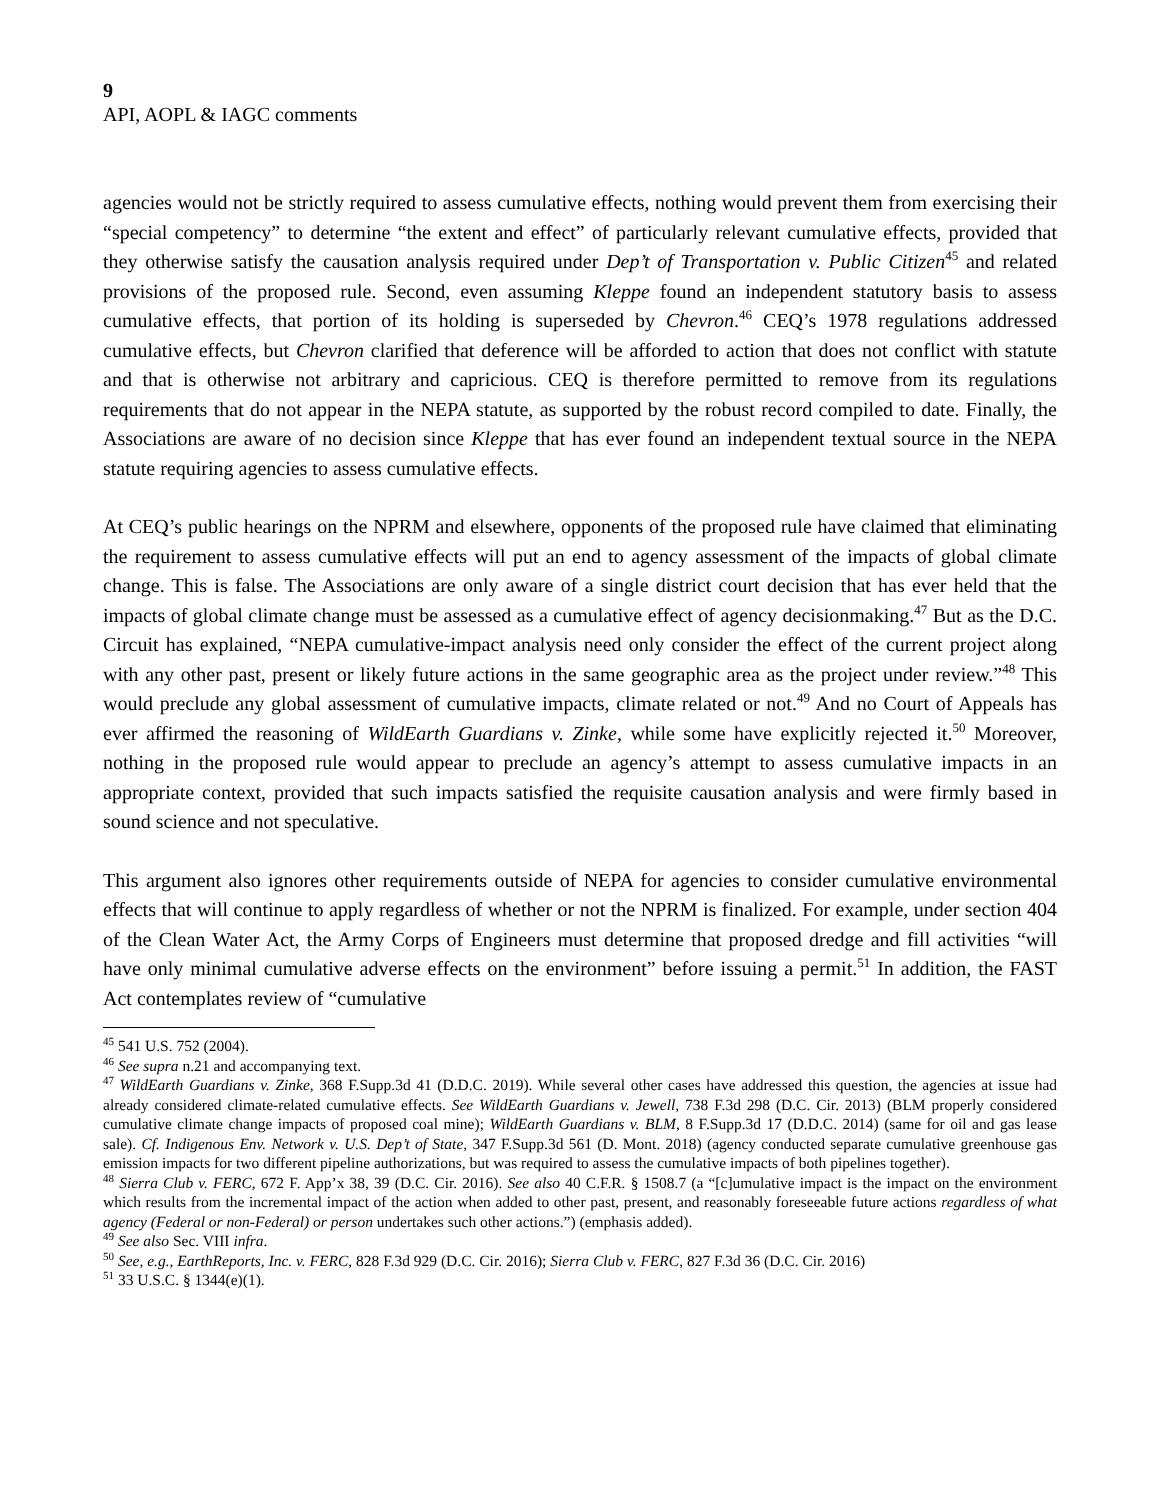9
API, AOPL & IAGC comments
agencies would not be strictly required to assess cumulative effects, nothing would prevent them from exercising their “special competency” to determine “the extent and effect” of particularly relevant cumulative effects, provided that they otherwise satisfy the causation analysis required under Dep’t of Transportation v. Public Citizen<sup>45</sup> and related provisions of the proposed rule. Second, even assuming Kleppe found an independent statutory basis to assess cumulative effects, that portion of its holding is superseded by Chevron.<sup>46</sup> CEQ’s 1978 regulations addressed cumulative effects, but Chevron clarified that deference will be afforded to action that does not conflict with statute and that is otherwise not arbitrary and capricious. CEQ is therefore permitted to remove from its regulations requirements that do not appear in the NEPA statute, as supported by the robust record compiled to date. Finally, the Associations are aware of no decision since Kleppe that has ever found an independent textual source in the NEPA statute requiring agencies to assess cumulative effects.
At CEQ’s public hearings on the NPRM and elsewhere, opponents of the proposed rule have claimed that eliminating the requirement to assess cumulative effects will put an end to agency assessment of the impacts of global climate change. This is false. The Associations are only aware of a single district court decision that has ever held that the impacts of global climate change must be assessed as a cumulative effect of agency decisionmaking.<sup>47</sup> But as the D.C. Circuit has explained, “NEPA cumulative-impact analysis need only consider the effect of the current project along with any other past, present or likely future actions in the same geographic area as the project under review.”<sup>48</sup> This would preclude any global assessment of cumulative impacts, climate related or not.<sup>49</sup> And no Court of Appeals has ever affirmed the reasoning of WildEarth Guardians v. Zinke, while some have explicitly rejected it.<sup>50</sup> Moreover, nothing in the proposed rule would appear to preclude an agency’s attempt to assess cumulative impacts in an appropriate context, provided that such impacts satisfied the requisite causation analysis and were firmly based in sound science and not speculative.
This argument also ignores other requirements outside of NEPA for agencies to consider cumulative environmental effects that will continue to apply regardless of whether or not the NPRM is finalized. For example, under section 404 of the Clean Water Act, the Army Corps of Engineers must determine that proposed dredge and fill activities “will have only minimal cumulative adverse effects on the environment” before issuing a permit.<sup>51</sup> In addition, the FAST Act contemplates review of “cumulative
<sup>45</sup> 541 U.S. 752 (2004).
<sup>46</sup> See supra n.21 and accompanying text.
<sup>47</sup> WildEarth Guardians v. Zinke, 368 F.Supp.3d 41 (D.D.C. 2019). While several other cases have addressed this question, the agencies at issue had already considered climate-related cumulative effects. See WildEarth Guardians v. Jewell, 738 F.3d 298 (D.C. Cir. 2013) (BLM properly considered cumulative climate change impacts of proposed coal mine); WildEarth Guardians v. BLM, 8 F.Supp.3d 17 (D.D.C. 2014) (same for oil and gas lease sale). Cf. Indigenous Env. Network v. U.S. Dep’t of State, 347 F.Supp.3d 561 (D. Mont. 2018) (agency conducted separate cumulative greenhouse gas emission impacts for two different pipeline authorizations, but was required to assess the cumulative impacts of both pipelines together).
<sup>48</sup> Sierra Club v. FERC, 672 F. App’x 38, 39 (D.C. Cir. 2016). See also 40 C.F.R. § 1508.7 (a “[c]umulative impact is the impact on the environment which results from the incremental impact of the action when added to other past, present, and reasonably foreseeable future actions regardless of what agency (Federal or non-Federal) or person undertakes such other actions.”) (emphasis added).
<sup>49</sup> See also Sec. VIII infra.
<sup>50</sup> See, e.g., EarthReports, Inc. v. FERC, 828 F.3d 929 (D.C. Cir. 2016); Sierra Club v. FERC, 827 F.3d 36 (D.C. Cir. 2016)
<sup>51</sup> 33 U.S.C. § 1344(e)(1).